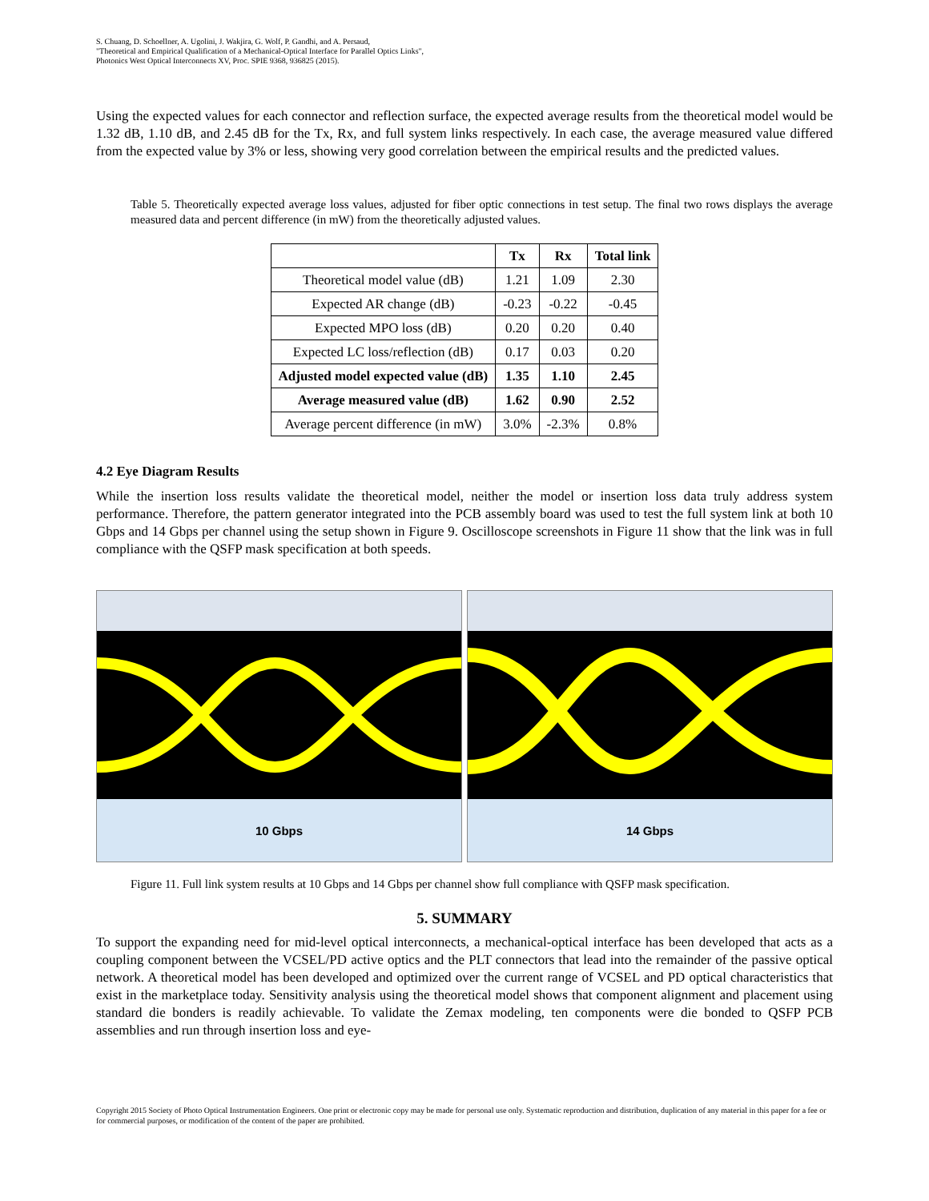S. Chuang, D. Schoellner, A. Ugolini, J. Wakjira, G. Wolf, P. Gandhi, and A. Persaud,
"Theoretical and Empirical Qualification of a Mechanical-Optical Interface for Parallel Optics Links",
Photonics West Optical Interconnects XV, Proc. SPIE 9368, 936825 (2015).
Using the expected values for each connector and reflection surface, the expected average results from the theoretical model would be 1.32 dB, 1.10 dB, and 2.45 dB for the Tx, Rx, and full system links respectively. In each case, the average measured value differed from the expected value by 3% or less, showing very good correlation between the empirical results and the predicted values.
Table 5. Theoretically expected average loss values, adjusted for fiber optic connections in test setup. The final two rows displays the average measured data and percent difference (in mW) from the theoretically adjusted values.
| | Tx | Rx | Total link |
| --- | --- | --- | --- |
| Theoretical model value (dB) | 1.21 | 1.09 | 2.30 |
| Expected AR change (dB) | -0.23 | -0.22 | -0.45 |
| Expected MPO loss (dB) | 0.20 | 0.20 | 0.40 |
| Expected LC loss/reflection (dB) | 0.17 | 0.03 | 0.20 |
| Adjusted model expected value (dB) | 1.35 | 1.10 | 2.45 |
| Average measured value (dB) | 1.62 | 0.90 | 2.52 |
| Average percent difference (in mW) | 3.0% | -2.3% | 0.8% |
4.2 Eye Diagram Results
While the insertion loss results validate the theoretical model, neither the model or insertion loss data truly address system performance. Therefore, the pattern generator integrated into the PCB assembly board was used to test the full system link at both 10 Gbps and 14 Gbps per channel using the setup shown in Figure 9. Oscilloscope screenshots in Figure 11 show that the link was in full compliance with the QSFP mask specification at both speeds.
10 Gbps
14 Gbps
Figure 11. Full link system results at 10 Gbps and 14 Gbps per channel show full compliance with QSFP mask specification.
5. SUMMARY
To support the expanding need for mid-level optical interconnects, a mechanical-optical interface has been developed that acts as a coupling component between the VCSEL/PD active optics and the PLT connectors that lead into the remainder of the passive optical network. A theoretical model has been developed and optimized over the current range of VCSEL and PD optical characteristics that exist in the marketplace today. Sensitivity analysis using the theoretical model shows that component alignment and placement using standard die bonders is readily achievable. To validate the Zemax modeling, ten components were die bonded to QSFP PCB assemblies and run through insertion loss and eye-
Copyright 2015 Society of Photo Optical Instrumentation Engineers. One print or electronic copy may be made for personal use only. Systematic reproduction and distribution, duplication of any material in this paper for a fee or for commercial purposes, or modification of the content of the paper are prohibited.